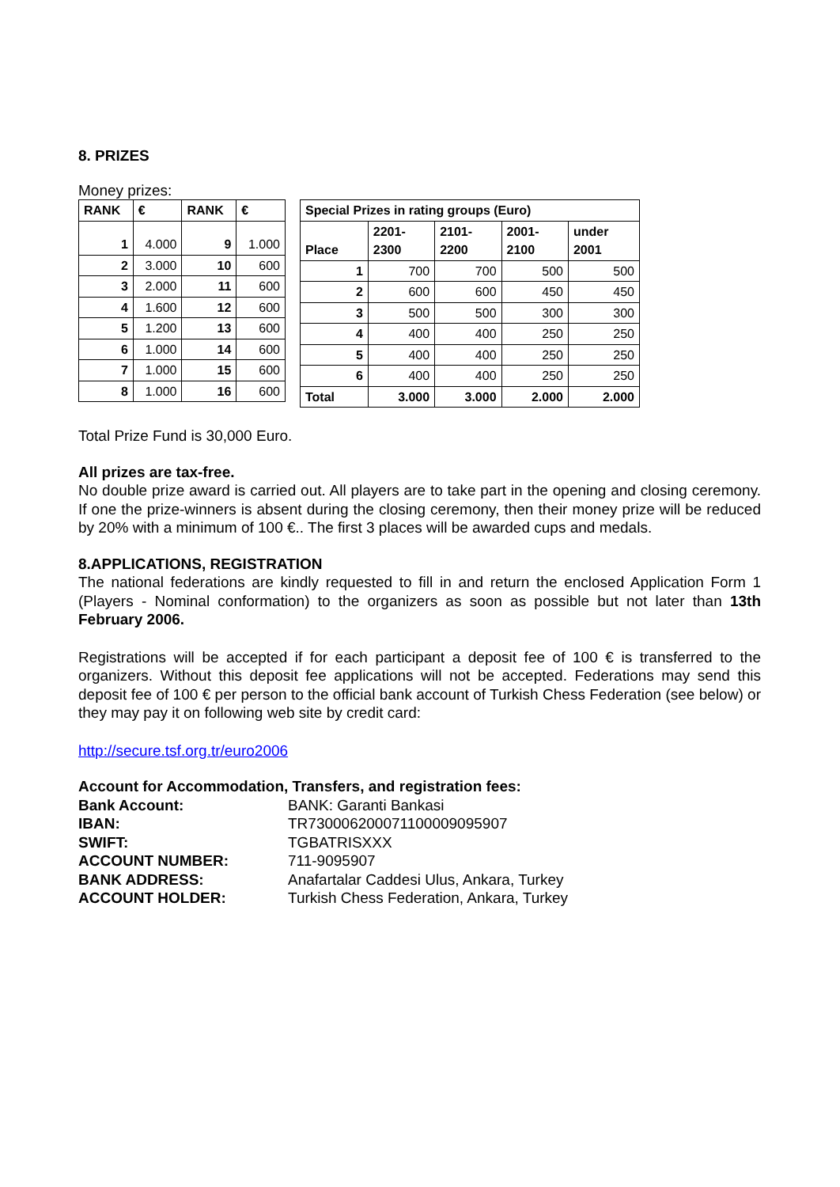8. PRIZES
Money prizes:
| RANK | € | RANK | € |
| --- | --- | --- | --- |
| 1 | 4.000 | 9 | 1.000 |
| 2 | 3.000 | 10 | 600 |
| 3 | 2.000 | 11 | 600 |
| 4 | 1.600 | 12 | 600 |
| 5 | 1.200 | 13 | 600 |
| 6 | 1.000 | 14 | 600 |
| 7 | 1.000 | 15 | 600 |
| 8 | 1.000 | 16 | 600 |
| Special Prizes in rating groups (Euro) | | | | |
| --- | --- | --- | --- | --- |
| Place | 2201- 2300 | 2101- 2200 | 2001- 2100 | under 2001 |
| 1 | 700 | 700 | 500 | 500 |
| 2 | 600 | 600 | 450 | 450 |
| 3 | 500 | 500 | 300 | 300 |
| 4 | 400 | 400 | 250 | 250 |
| 5 | 400 | 400 | 250 | 250 |
| 6 | 400 | 400 | 250 | 250 |
| Total | 3.000 | 3.000 | 2.000 | 2.000 |
Total Prize Fund is 30,000 Euro.
All prizes are tax-free.
No double prize award is carried out. All players are to take part in the opening and closing ceremony. If one the prize-winners is absent during the closing ceremony, then their money prize will be reduced by 20% with a minimum of 100 €.. The first 3 places will be awarded cups and medals.
8.APPLICATIONS, REGISTRATION
The national federations are kindly requested to fill in and return the enclosed Application Form 1 (Players - Nominal conformation) to the organizers as soon as possible but not later than 13th February 2006.
Registrations will be accepted if for each participant a deposit fee of 100 € is transferred to the organizers. Without this deposit fee applications will not be accepted. Federations may send this deposit fee of 100 € per person to the official bank account of Turkish Chess Federation (see below) or they may pay it on following web site by credit card:
http://secure.tsf.org.tr/euro2006
Account for Accommodation, Transfers, and registration fees:
| Bank Account: | BANK: Garanti Bankasi |
| IBAN: | TR730006200071100009095907 |
| SWIFT: | TGBATRISXXX |
| ACCOUNT NUMBER: | 711-9095907 |
| BANK ADDRESS: | Anafartalar Caddesi Ulus, Ankara, Turkey |
| ACCOUNT HOLDER: | Turkish Chess Federation, Ankara, Turkey |